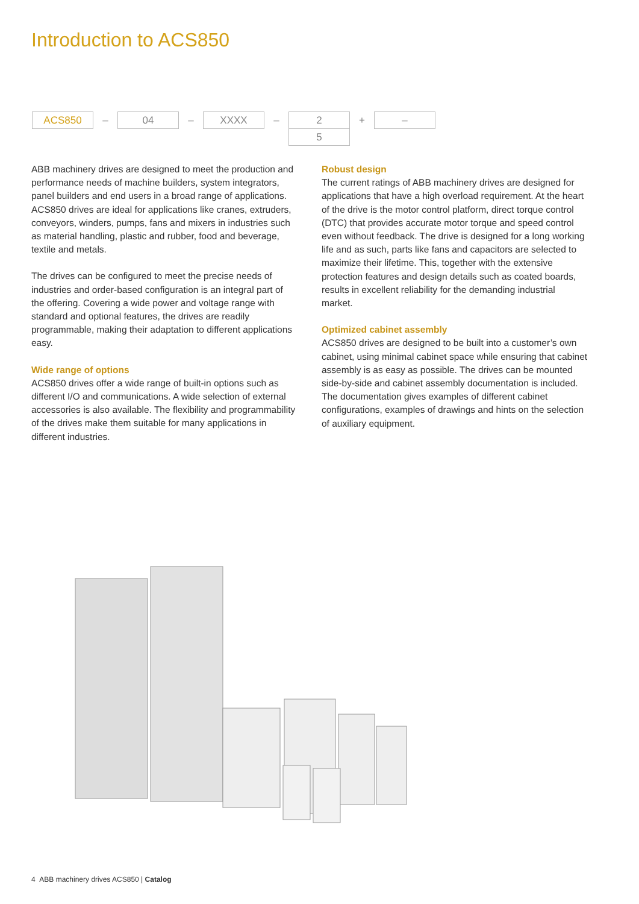Introduction to ACS850
ACS850
–
04
–
XXXX
–
2
5
+
–
ABB machinery drives are designed to meet the production and performance needs of machine builders, system integrators, panel builders and end users in a broad range of applications. ACS850 drives are ideal for applications like cranes, extruders, conveyors, winders, pumps, fans and mixers in industries such as material handling, plastic and rubber, food and beverage, textile and metals.
The drives can be configured to meet the precise needs of industries and order-based configuration is an integral part of the offering. Covering a wide power and voltage range with standard and optional features, the drives are readily programmable, making their adaptation to different applications easy.
Wide range of options
ACS850 drives offer a wide range of built-in options such as different I/O and communications. A wide selection of external accessories is also available. The flexibility and programmability of the drives make them suitable for many applications in different industries.
Robust design
The current ratings of ABB machinery drives are designed for applications that have a high overload requirement. At the heart of the drive is the motor control platform, direct torque control (DTC) that provides accurate motor torque and speed control even without feedback. The drive is designed for a long working life and as such, parts like fans and capacitors are selected to maximize their lifetime. This, together with the extensive protection features and design details such as coated boards, results in excellent reliability for the demanding industrial market.
Optimized cabinet assembly
ACS850 drives are designed to be built into a customer’s own cabinet, using minimal cabinet space while ensuring that cabinet assembly is as easy as possible. The drives can be mounted side-by-side and cabinet assembly documentation is included. The documentation gives examples of different cabinet configurations, examples of drawings and hints on the selection of auxiliary equipment.
4 ABB machinery drives ACS850 | Catalog